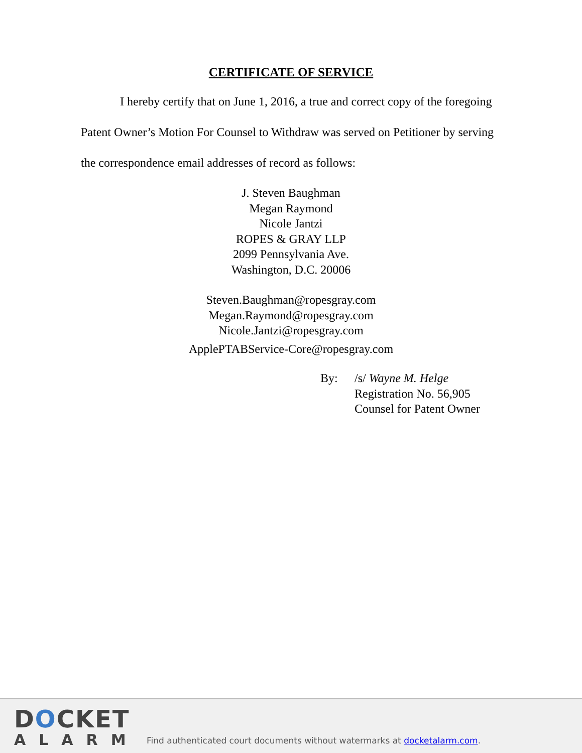CERTIFICATE OF SERVICE
I hereby certify that on June 1, 2016, a true and correct copy of the foregoing Patent Owner’s Motion For Counsel to Withdraw was served on Petitioner by serving the correspondence email addresses of record as follows:
J. Steven Baughman
Megan Raymond
Nicole Jantzi
ROPES & GRAY LLP
2099 Pennsylvania Ave.
Washington, D.C. 20006
Steven.Baughman@ropesgray.com
Megan.Raymond@ropesgray.com
Nicole.Jantzi@ropesgray.com
ApplePTABService-Core@ropesgray.com
By: /s/ Wayne M. Helge
Registration No. 56,905
Counsel for Patent Owner
DOCKET
ALARM
Find authenticated court documents without watermarks at docketalarm.com.